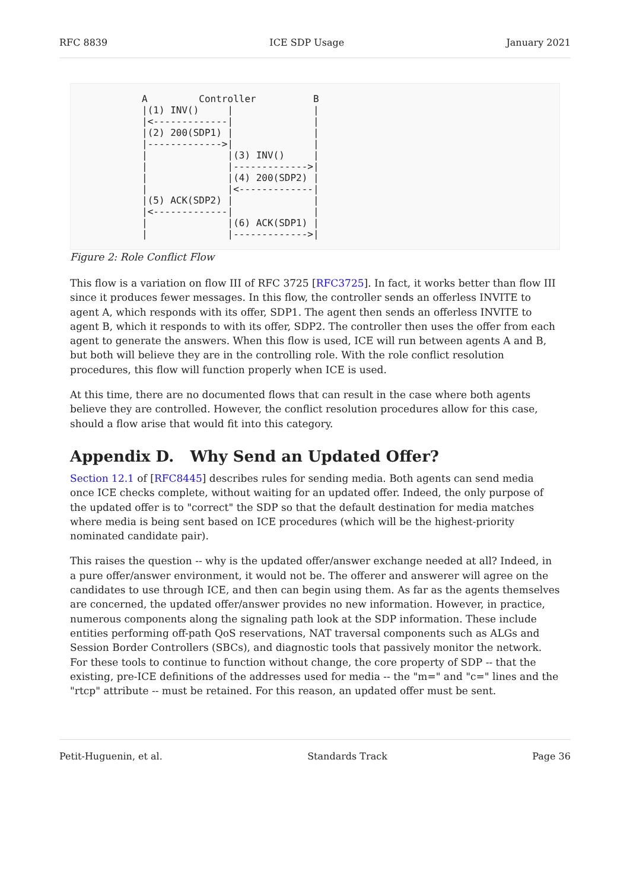RFC 8839 ICE SDP Usage January 2021
A         Controller          B
|(1) INV()     |              |
|<-------------|              |
|(2) 200(SDP1) |              |
|------------->|              |
|              |(3) INV()     |
|              |------------->|
|              |(4) 200(SDP2) |
|              |<-------------|
|(5) ACK(SDP2) |              |
|<-------------|              |
|              |(6) ACK(SDP1) |
|              |------------->|
Figure 2: Role Conflict Flow
This flow is a variation on flow III of RFC 3725 [RFC3725]. In fact, it works better than flow III since it produces fewer messages. In this flow, the controller sends an offerless INVITE to agent A, which responds with its offer, SDP1. The agent then sends an offerless INVITE to agent B, which it responds to with its offer, SDP2. The controller then uses the offer from each agent to generate the answers. When this flow is used, ICE will run between agents A and B, but both will believe they are in the controlling role. With the role conflict resolution procedures, this flow will function properly when ICE is used.
At this time, there are no documented flows that can result in the case where both agents believe they are controlled. However, the conflict resolution procedures allow for this case, should a flow arise that would fit into this category.
Appendix D. Why Send an Updated Offer?
Section 12.1 of [RFC8445] describes rules for sending media. Both agents can send media once ICE checks complete, without waiting for an updated offer. Indeed, the only purpose of the updated offer is to "correct" the SDP so that the default destination for media matches where media is being sent based on ICE procedures (which will be the highest-priority nominated candidate pair).
This raises the question -- why is the updated offer/answer exchange needed at all? Indeed, in a pure offer/answer environment, it would not be. The offerer and answerer will agree on the candidates to use through ICE, and then can begin using them. As far as the agents themselves are concerned, the updated offer/answer provides no new information. However, in practice, numerous components along the signaling path look at the SDP information. These include entities performing off-path QoS reservations, NAT traversal components such as ALGs and Session Border Controllers (SBCs), and diagnostic tools that passively monitor the network. For these tools to continue to function without change, the core property of SDP -- that the existing, pre-ICE definitions of the addresses used for media -- the "m=" and "c=" lines and the "rtcp" attribute -- must be retained. For this reason, an updated offer must be sent.
Petit-Huguenin, et al. Standards Track Page 36